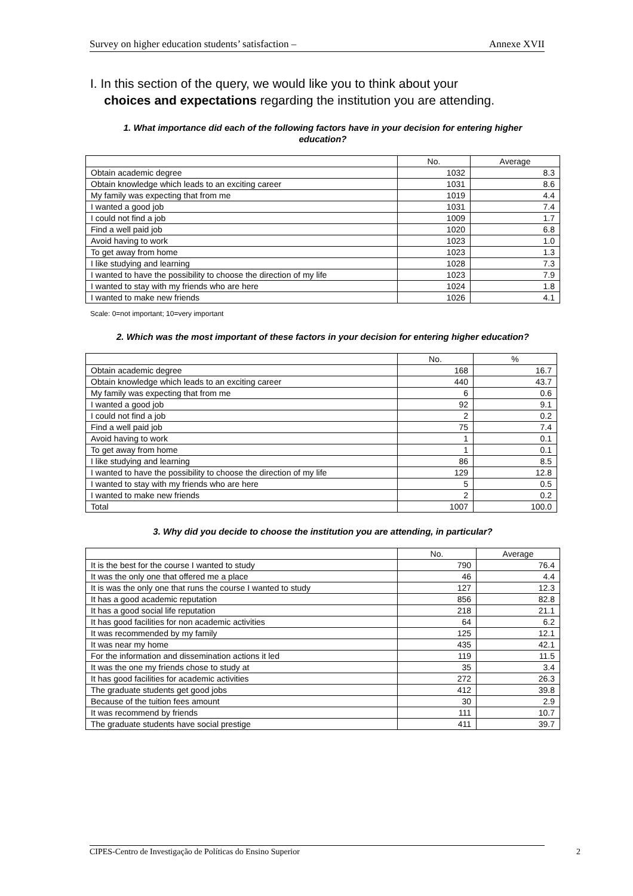Survey on higher education students’ satisfaction – Annexe XVII
I. In this section of the query, we would like you to think about your
choices and expectations regarding the institution you are attending.
1. What importance did each of the following factors have in your decision for entering higher education?
| | No. | Average |
| Obtain academic degree | 1032 | 8.3 |
| Obtain knowledge which leads to an exciting career | 1031 | 8.6 |
| My family was expecting that from me | 1019 | 4.4 |
| I wanted a good job | 1031 | 7.4 |
| I could not find a job | 1009 | 1.7 |
| Find a well paid job | 1020 | 6.8 |
| Avoid having to work | 1023 | 1.0 |
| To get away from home | 1023 | 1.3 |
| I like studying and learning | 1028 | 7.3 |
| I wanted to have the possibility to choose the direction of my life | 1023 | 7.9 |
| I wanted to stay with my friends who are here | 1024 | 1.8 |
| I wanted to make new friends | 1026 | 4.1 |
Scale: 0=not important; 10=very important
2. Which was the most important of these factors in your decision for entering higher education?
| | No. | % |
| Obtain academic degree | 168 | 16.7 |
| Obtain knowledge which leads to an exciting career | 440 | 43.7 |
| My family was expecting that from me | 6 | 0.6 |
| I wanted a good job | 92 | 9.1 |
| I could not find a job | 2 | 0.2 |
| Find a well paid job | 75 | 7.4 |
| Avoid having to work | 1 | 0.1 |
| To get away from home | 1 | 0.1 |
| I like studying and learning | 86 | 8.5 |
| I wanted to have the possibility to choose the direction of my life | 129 | 12.8 |
| I wanted to stay with my friends who are here | 5 | 0.5 |
| I wanted to make new friends | 2 | 0.2 |
| Total | 1007 | 100.0 |
3. Why did you decide to choose the institution you are attending, in particular?
| | No. | Average |
| It is the best for the course I wanted to study | 790 | 76.4 |
| It was the only one that offered me a place | 46 | 4.4 |
| It is was the only one that runs the course I wanted to study | 127 | 12.3 |
| It has a good academic reputation | 856 | 82.8 |
| It has a good social life reputation | 218 | 21.1 |
| It has good facilities for non academic activities | 64 | 6.2 |
| It was recommended by my family | 125 | 12.1 |
| It was near my home | 435 | 42.1 |
| For the information and dissemination actions it led | 119 | 11.5 |
| It was the one my friends chose to study at | 35 | 3.4 |
| It has good facilities for academic activities | 272 | 26.3 |
| The graduate students get good jobs | 412 | 39.8 |
| Because of the tuition fees amount | 30 | 2.9 |
| It was recommend by friends | 111 | 10.7 |
| The graduate students have social prestige | 411 | 39.7 |
CIPES-Centro de Investigação de Políticas do Ensino Superior 2